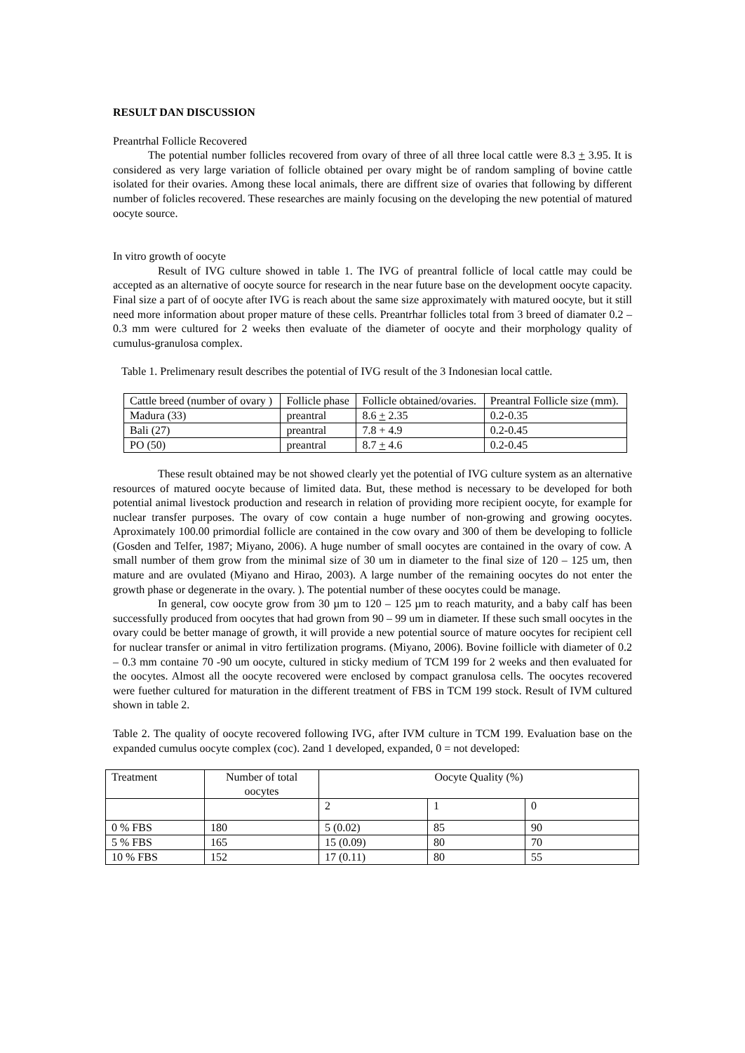RESULT DAN DISCUSSION
Preantrhal Follicle Recovered
The potential number follicles recovered from ovary of three of all three local cattle were 8.3 + 3.95. It is considered as very large variation of follicle obtained per ovary might be of random sampling of bovine cattle isolated for their ovaries. Among these local animals, there are diffrent size of ovaries that following by different number of folicles recovered. These researches are mainly focusing on the developing the new potential of matured oocyte source.
In vitro growth of oocyte
Result of IVG culture showed in table 1. The IVG of preantral follicle of local cattle may could be accepted as an alternative of oocyte source for research in the near future base on the development oocyte capacity. Final size a part of of oocyte after IVG is reach about the same size approximately with matured oocyte, but it still need more information about proper mature of these cells. Preantrhar follicles total from 3 breed of diamater 0.2 – 0.3 mm were cultured for 2 weeks then evaluate of the diameter of oocyte and their morphology quality of cumulus-granulosa complex.
Table 1. Prelimenary result describes the potential of IVG result of the 3 Indonesian local cattle.
| Cattle breed (number of ovary ) | Follicle phase | Follicle obtained/ovaries. | Preantral Follicle size (mm). |
| Madura (33) | preantral | 8.6 + 2.35 | 0.2-0.35 |
| Bali (27) | preantral | 7.8 + 4.9 | 0.2-0.45 |
| PO (50) | preantral | 8.7 + 4.6 | 0.2-0.45 |
These result obtained may be not showed clearly yet the potential of IVG culture system as an alternative resources of matured oocyte because of limited data. But, these method is necessary to be developed for both potential animal livestock production and research in relation of providing more recipient oocyte, for example for nuclear transfer purposes. The ovary of cow contain a huge number of non-growing and growing oocytes. Aproximately 100.00 primordial follicle are contained in the cow ovary and 300 of them be developing to follicle (Gosden and Telfer, 1987; Miyano, 2006). A huge number of small oocytes are contained in the ovary of cow. A small number of them grow from the minimal size of 30 um in diameter to the final size of 120 – 125 um, then mature and are ovulated (Miyano and Hirao, 2003). A large number of the remaining oocytes do not enter the growth phase or degenerate in the ovary. ). The potential number of these oocytes could be manage.
In general, cow oocyte grow from 30 µm to 120 – 125 µm to reach maturity, and a baby calf has been successfully produced from oocytes that had grown from 90 – 99 um in diameter. If these such small oocytes in the ovary could be better manage of growth, it will provide a new potential source of mature oocytes for recipient cell for nuclear transfer or animal in vitro fertilization programs. (Miyano, 2006). Bovine foillicle with diameter of 0.2 – 0.3 mm containe 70 -90 um oocyte, cultured in sticky medium of TCM 199 for 2 weeks and then evaluated for the oocytes. Almost all the oocyte recovered were enclosed by compact granulosa cells. The oocytes recovered were fuether cultured for maturation in the different treatment of FBS in TCM 199 stock. Result of IVM cultured shown in table 2.
Table 2. The quality of oocyte recovered following IVG, after IVM culture in TCM 199. Evaluation base on the expanded cumulus oocyte complex (coc). 2and 1 developed, expanded, 0 = not developed:
| Treatment | Number of total oocytes | Oocyte Quality (%) | | |
| | | 2 | 1 | 0 |
| 0 % FBS | 180 | 5 (0.02) | 85 | 90 |
| 5 % FBS | 165 | 15 (0.09) | 80 | 70 |
| 10 % FBS | 152 | 17 (0.11) | 80 | 55 |